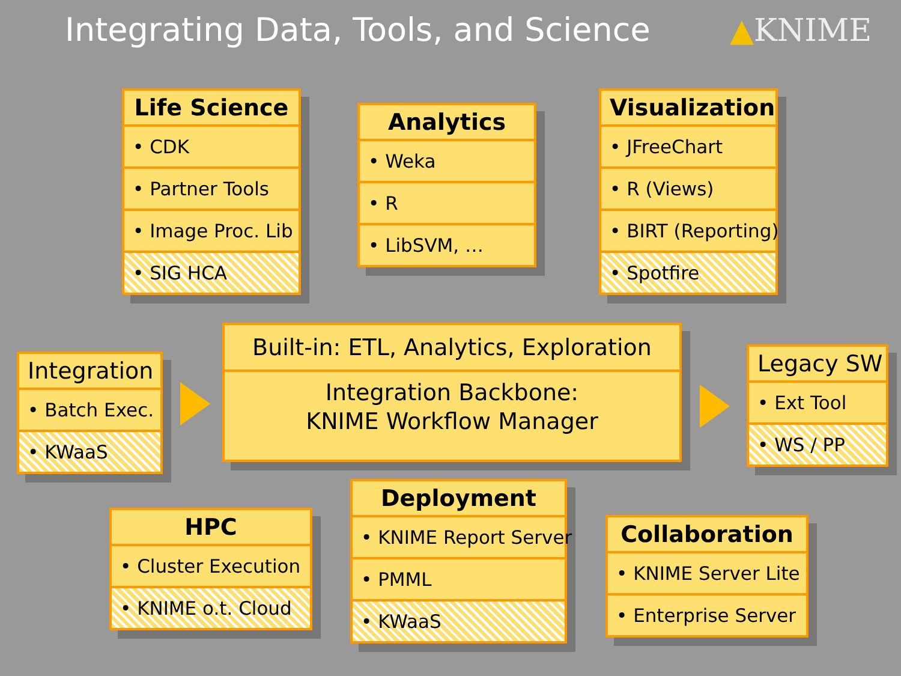Integrating Data, Tools, and Science
▲KNIME
Life Science
• CDK
• Partner Tools
• Image Proc. Lib
• SIG HCA
Analytics
• Weka
• R
• LibSVM, …
Visualization
• JFreeChart
• R (Views)
• BIRT (Reporting)
• Spotfire
Integration
• Batch Exec.
• KWaaS
Built-in: ETL, Analytics, Exploration
Integration Backbone:
KNIME Workflow Manager
Legacy SW
• Ext Tool
• WS / PP
HPC
• Cluster Execution
• KNIME o.t. Cloud
Deployment
• KNIME Report Server
• PMML
• KWaaS
Collaboration
• KNIME Server Lite
• Enterprise Server